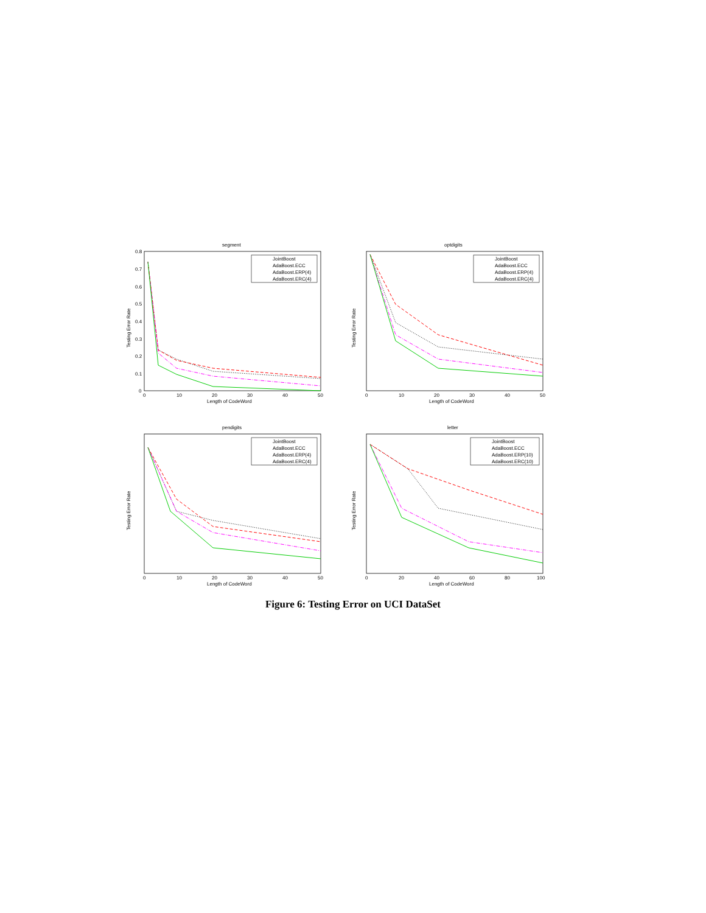segment
Testing Error Rate
Length of CodeWord
0
10
20
30
40
50
0.8
0.7
0.6
0.5
0.4
0.3
0.2
0.1
0
JointBoost
AdaBoost.ECC
AdaBoost.ERP(4)
AdaBoost.ERC(4)
optdigits
Testing Error Rate
Length of CodeWord
0
10
20
30
40
50
JointBoost
AdaBoost.ECC
AdaBoost.ERP(4)
AdaBoost.ERC(4)
pendigits
Testing Error Rate
Length of CodeWord
0
10
20
30
40
50
JointBoost
AdaBoost.ECC
AdaBoost.ERP(4)
AdaBoost.ERC(4)
letter
Testing Error Rate
Length of CodeWord
0
20
40
60
80
100
JointBoost
AdaBoost.ECC
AdaBoost.ERP(10)
AdaBoost.ERC(10)
Figure 6: Testing Error on UCI DataSet